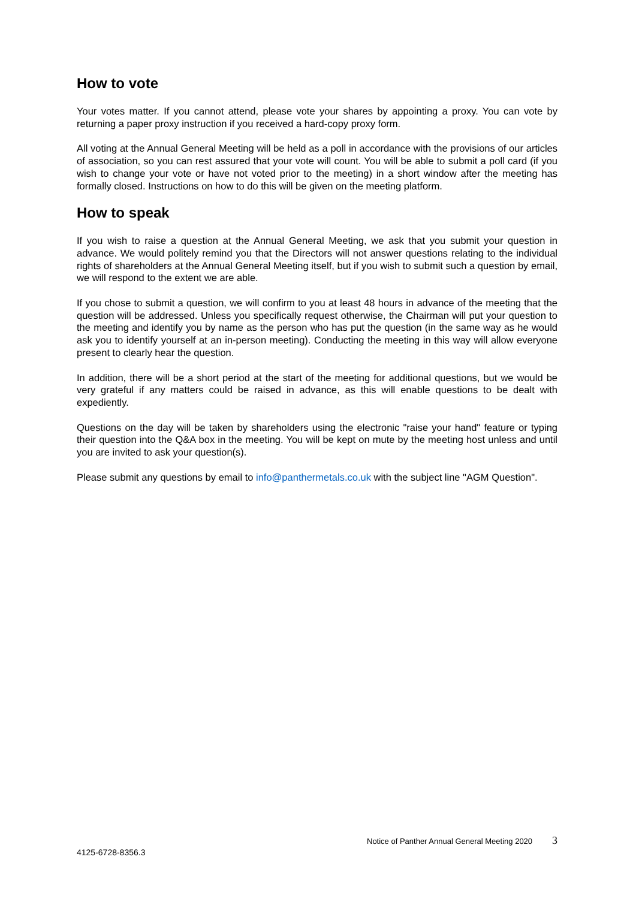How to vote
Your votes matter. If you cannot attend, please vote your shares by appointing a proxy. You can vote by returning a paper proxy instruction if you received a hard-copy proxy form.
All voting at the Annual General Meeting will be held as a poll in accordance with the provisions of our articles of association, so you can rest assured that your vote will count. You will be able to submit a poll card (if you wish to change your vote or have not voted prior to the meeting) in a short window after the meeting has formally closed. Instructions on how to do this will be given on the meeting platform.
How to speak
If you wish to raise a question at the Annual General Meeting, we ask that you submit your question in advance. We would politely remind you that the Directors will not answer questions relating to the individual rights of shareholders at the Annual General Meeting itself, but if you wish to submit such a question by email, we will respond to the extent we are able.
If you chose to submit a question, we will confirm to you at least 48 hours in advance of the meeting that the question will be addressed. Unless you specifically request otherwise, the Chairman will put your question to the meeting and identify you by name as the person who has put the question (in the same way as he would ask you to identify yourself at an in-person meeting). Conducting the meeting in this way will allow everyone present to clearly hear the question.
In addition, there will be a short period at the start of the meeting for additional questions, but we would be very grateful if any matters could be raised in advance, as this will enable questions to be dealt with expediently.
Questions on the day will be taken by shareholders using the electronic "raise your hand" feature or typing their question into the Q&A box in the meeting. You will be kept on mute by the meeting host unless and until you are invited to ask your question(s).
Please submit any questions by email to info@panthermetals.co.uk with the subject line "AGM Question".
Notice of Panther Annual General Meeting 2020 3
4125-6728-8356.3